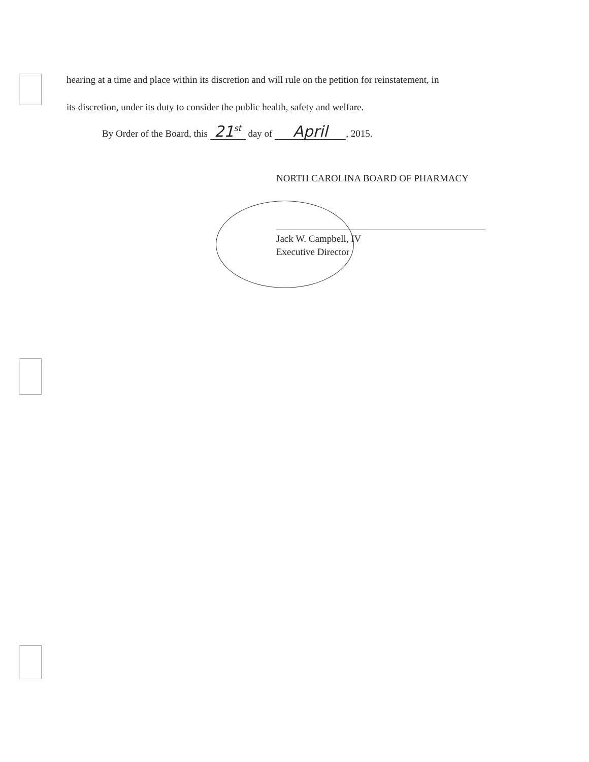hearing at a time and place within its discretion and will rule on the petition for reinstatement, in
its discretion, under its duty to consider the public health, safety and welfare.
By Order of the Board, this 21<sup>st</sup> day of April, 2015.
NORTH CAROLINA BOARD OF PHARMACY
Jack W. Campbell, IV
Executive Director